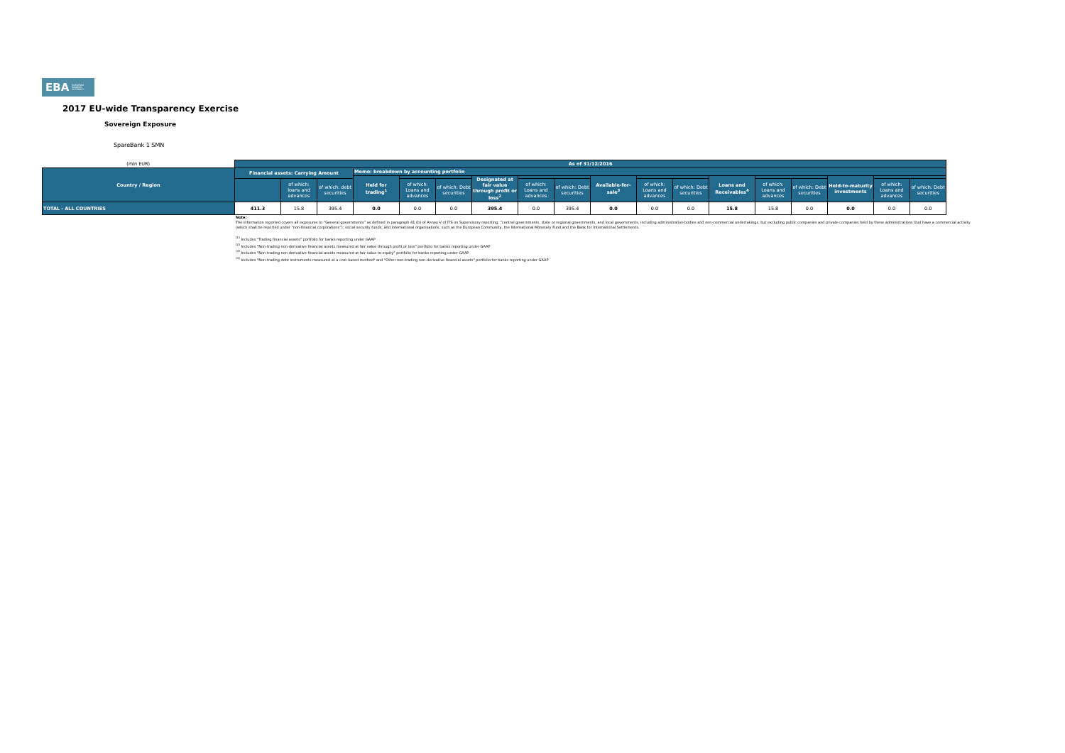EBA EUROPEAN
BANKING
AUTHORITY
2017 EU-wide Transparency Exercise
Sovereign Exposure
SpareBank 1 SMN
| (mln EUR) | As of 31/12/2016 | | | | | | | | | | | | | | | | | |
| --- | --- | --- | --- | --- | --- | --- | --- | --- | --- | --- | --- | --- | --- | --- | --- | --- | --- | --- |
| Country / Region | Financial assets: Carrying Amount | | | Memo: breakdown by accounting portfolio | | | | | | | | | | | | | | |
| | | | | Held for trading<sup>1</sup> | | | Designated at fair value through profit or loss<sup>2</sup> | | | Available-for-sale<sup>3</sup> | | | Loans and Receivables<sup>4</sup> | | | Held-to-maturity investments | | |
| | | of which: loans and advances | of which: debt securities | | of which: Loans and advances | of which: Debt securities | | of which: Loans and advances | of which: Debt securities | | of which: Loans and advances | of which: Debt securities | | of which: Loans and advances | of which: Debt securities | | of which: Loans and advances | of which: Debt securities |
| TOTAL - ALL COUNTRIES | 411.3 | 15.8 | 395.4 | 0.0 | 0.0 | 0.0 | 395.4 | 0.0 | 395.4 | 0.0 | 0.0 | 0.0 | 15.8 | 15.8 | 0.0 | 0.0 | 0.0 | 0.0 |
Note:
The information reported covers all exposures to “General governments” as defined in paragraph 41 (b) of Annex V of ITS on Supervisory reporting: “central governments, state or regional governments, and local governments, including administrative bodies and non-commercial undertakings, but excluding public companies and private companies held by these administrations that have a commercial activity (which shall be reported under “non-financial corporations”); social security funds; and international organisations, such as the European Community, the International Monetary Fund and the Bank for International Settlements.
<sup>(1)</sup> Includes "Trading financial assets" portfolio for banks reporting under GAAP
<sup>(2)</sup> Includes "Non-trading non-derivative financial assets measured at fair value through profit or loss" portfolio for banks reporting under GAAP
<sup>(3)</sup> Includes "Non-trading non-derivative financial assets measured at fair value to equity" portfolio for banks reporting under GAAP
<sup>(4)</sup> Includes "Non-trading debt instruments measured at a cost-based method" and "Other non-trading non-derivative financial assets" portfolio for banks reporting under GAAP